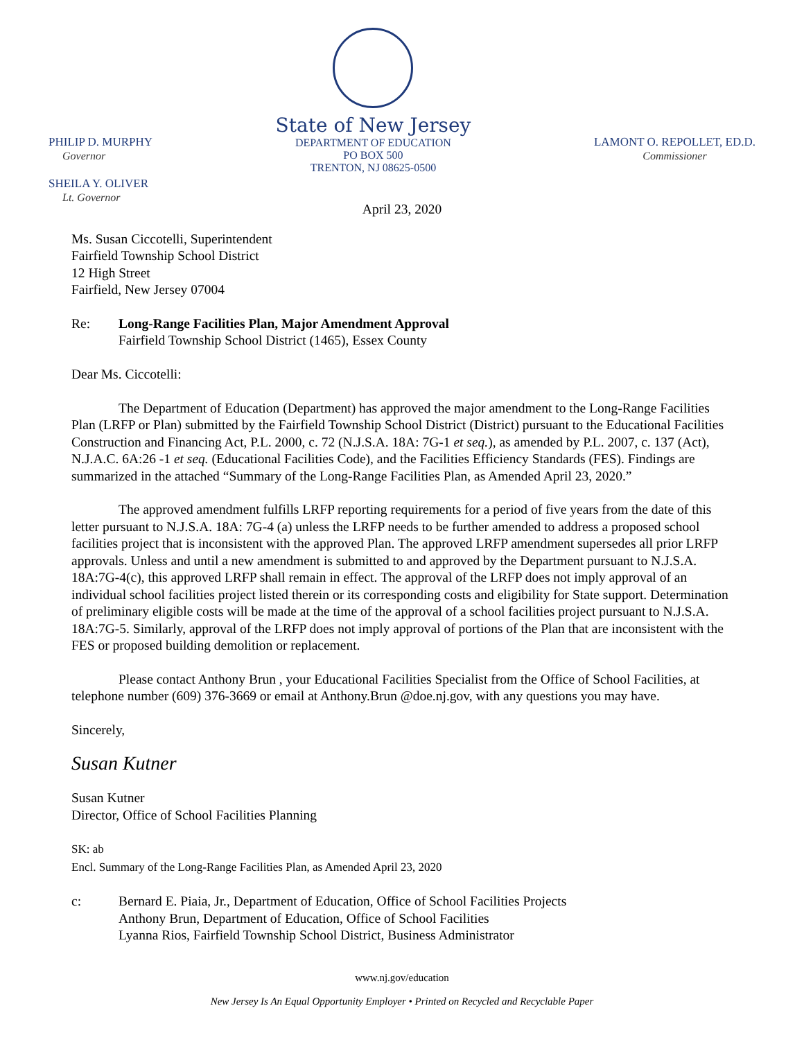PHILIP D. MURPHY
Governor
SHEILA Y. OLIVER
Lt. Governor
State of New Jersey
DEPARTMENT OF EDUCATION
PO BOX 500
TRENTON, NJ 08625-0500
LAMONT O. REPOLLET, ED.D.
Commissioner
April 23, 2020
Ms. Susan Ciccotelli, Superintendent
Fairfield Township School District
12 High Street
Fairfield, New Jersey 07004
Re: Long-Range Facilities Plan, Major Amendment Approval
Fairfield Township School District (1465), Essex County
Dear Ms. Ciccotelli:
The Department of Education (Department) has approved the major amendment to the Long-Range Facilities Plan (LRFP or Plan) submitted by the Fairfield Township School District (District) pursuant to the Educational Facilities Construction and Financing Act, P.L. 2000, c. 72 (N.J.S.A. 18A: 7G-1 et seq.), as amended by P.L. 2007, c. 137 (Act), N.J.A.C. 6A:26 -1 et seq. (Educational Facilities Code), and the Facilities Efficiency Standards (FES). Findings are summarized in the attached “Summary of the Long-Range Facilities Plan, as Amended April 23, 2020.”
The approved amendment fulfills LRFP reporting requirements for a period of five years from the date of this letter pursuant to N.J.S.A. 18A: 7G-4 (a) unless the LRFP needs to be further amended to address a proposed school facilities project that is inconsistent with the approved Plan. The approved LRFP amendment supersedes all prior LRFP approvals. Unless and until a new amendment is submitted to and approved by the Department pursuant to N.J.S.A. 18A:7G-4(c), this approved LRFP shall remain in effect. The approval of the LRFP does not imply approval of an individual school facilities project listed therein or its corresponding costs and eligibility for State support. Determination of preliminary eligible costs will be made at the time of the approval of a school facilities project pursuant to N.J.S.A. 18A:7G-5. Similarly, approval of the LRFP does not imply approval of portions of the Plan that are inconsistent with the FES or proposed building demolition or replacement.
Please contact Anthony Brun , your Educational Facilities Specialist from the Office of School Facilities, at telephone number (609) 376-3669 or email at Anthony.Brun @doe.nj.gov, with any questions you may have.
Sincerely,
Susan Kutner
Susan Kutner
Director, Office of School Facilities Planning
SK: ab
Encl. Summary of the Long-Range Facilities Plan, as Amended April 23, 2020
c: Bernard E. Piaia, Jr., Department of Education, Office of School Facilities Projects
Anthony Brun, Department of Education, Office of School Facilities
Lyanna Rios, Fairfield Township School District, Business Administrator
www.nj.gov/education
New Jersey Is An Equal Opportunity Employer • Printed on Recycled and Recyclable Paper